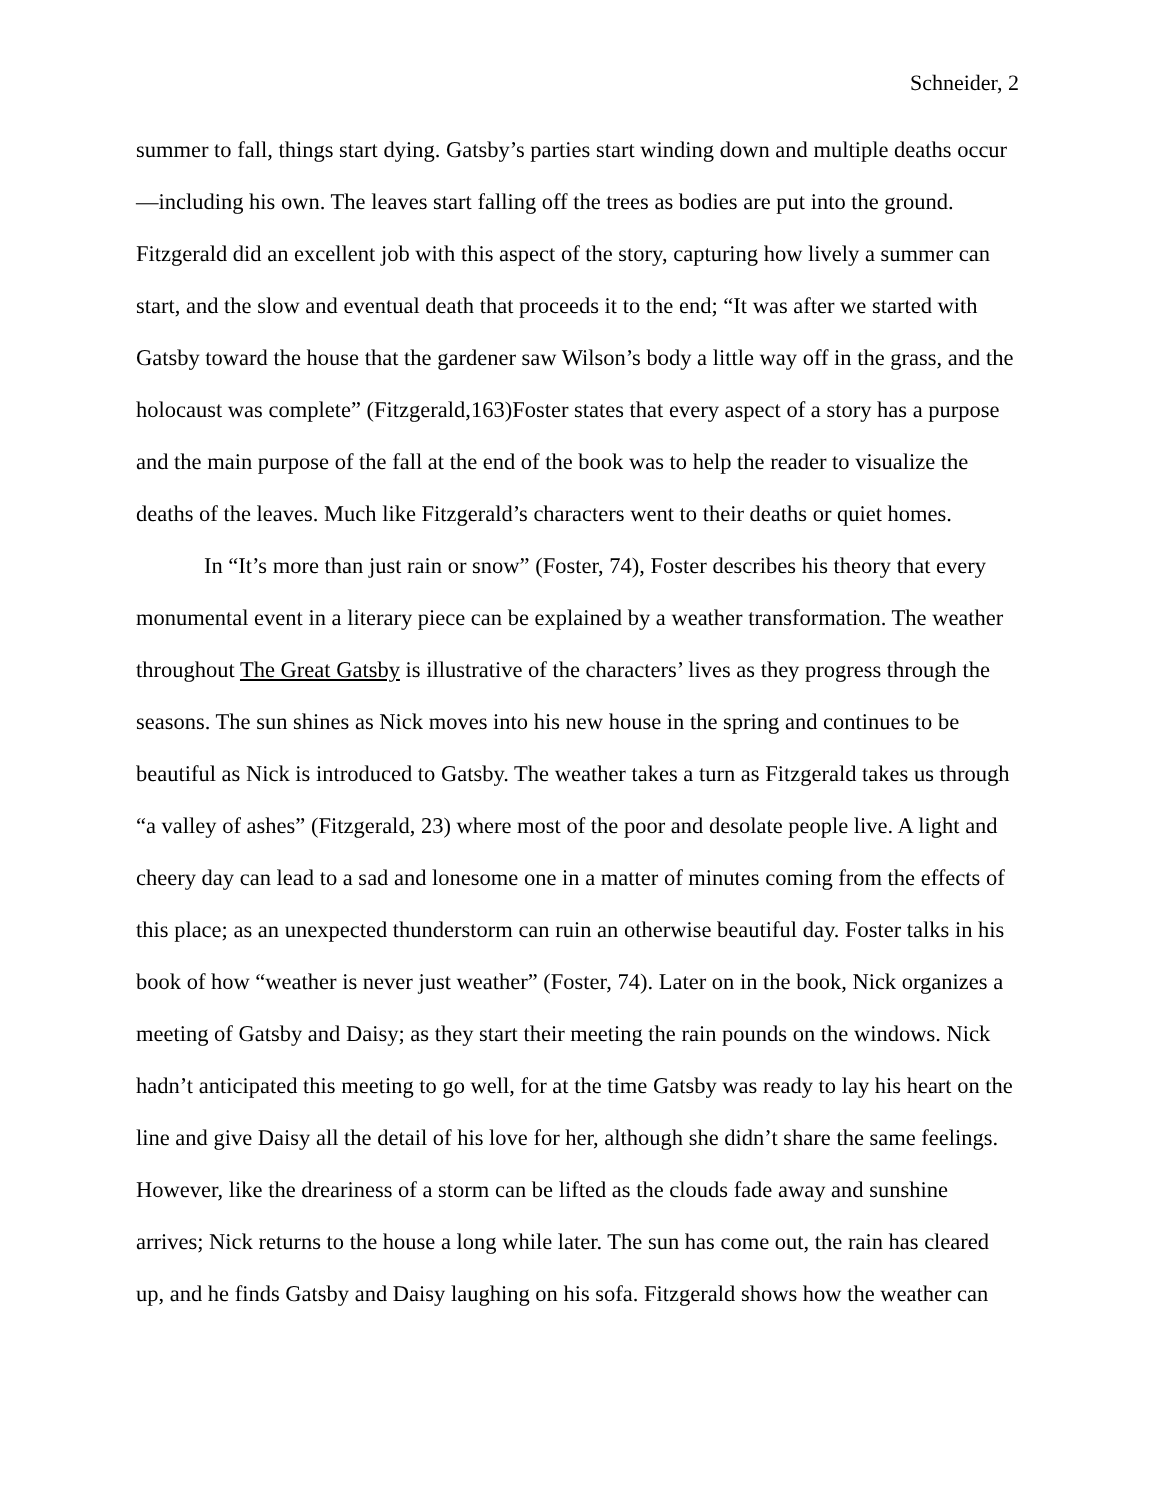Schneider, 2
summer to fall, things start dying. Gatsby’s parties start winding down and multiple deaths occur—including his own. The leaves start falling off the trees as bodies are put into the ground. Fitzgerald did an excellent job with this aspect of the story, capturing how lively a summer can start, and the slow and eventual death that proceeds it to the end; “It was after we started with Gatsby toward the house that the gardener saw Wilson’s body a little way off in the grass, and the holocaust was complete” (Fitzgerald,163)Foster states that every aspect of a story has a purpose and the main purpose of the fall at the end of the book was to help the reader to visualize the deaths of the leaves. Much like Fitzgerald’s characters went to their deaths or quiet homes.
In “It’s more than just rain or snow” (Foster, 74), Foster describes his theory that every monumental event in a literary piece can be explained by a weather transformation. The weather throughout The Great Gatsby is illustrative of the characters’ lives as they progress through the seasons. The sun shines as Nick moves into his new house in the spring and continues to be beautiful as Nick is introduced to Gatsby. The weather takes a turn as Fitzgerald takes us through “a valley of ashes” (Fitzgerald, 23) where most of the poor and desolate people live. A light and cheery day can lead to a sad and lonesome one in a matter of minutes coming from the effects of this place; as an unexpected thunderstorm can ruin an otherwise beautiful day. Foster talks in his book of how “weather is never just weather” (Foster, 74). Later on in the book, Nick organizes a meeting of Gatsby and Daisy; as they start their meeting the rain pounds on the windows. Nick hadn’t anticipated this meeting to go well, for at the time Gatsby was ready to lay his heart on the line and give Daisy all the detail of his love for her, although she didn’t share the same feelings. However, like the dreariness of a storm can be lifted as the clouds fade away and sunshine arrives; Nick returns to the house a long while later. The sun has come out, the rain has cleared up, and he finds Gatsby and Daisy laughing on his sofa. Fitzgerald shows how the weather can